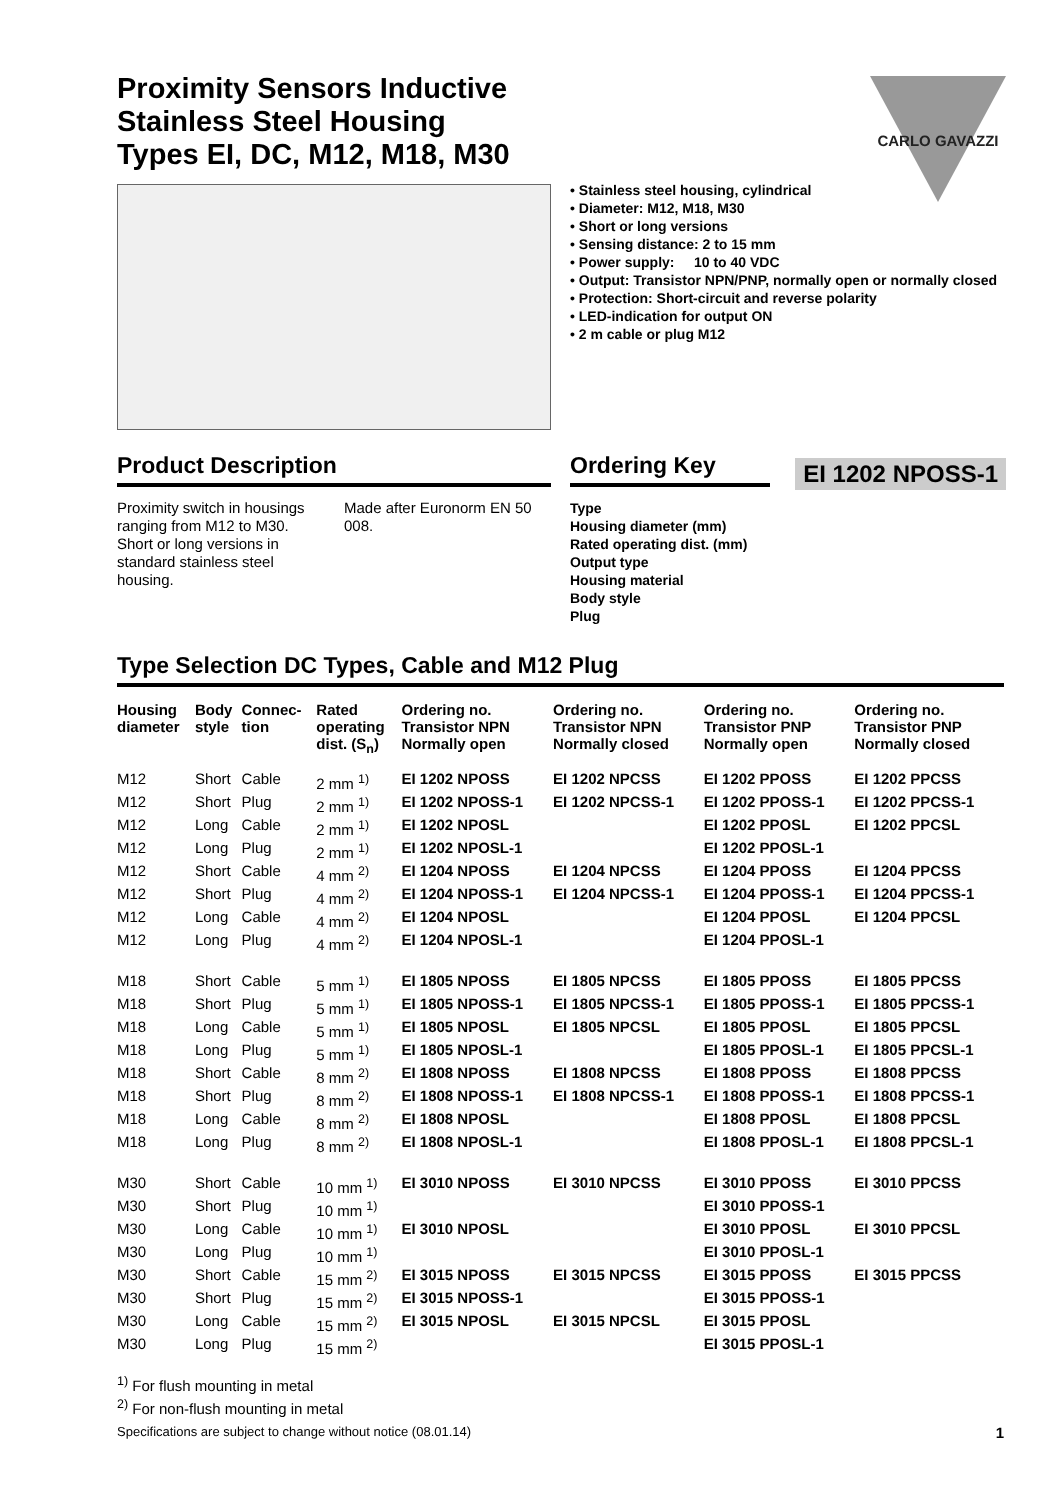Proximity Sensors Inductive
Stainless Steel Housing
Types EI, DC, M12, M18, M30
CARLO GAVAZZI
• Stainless steel housing, cylindrical
• Diameter: M12, M18, M30
• Short or long versions
• Sensing distance: 2 to 15 mm
• Power supply: 10 to 40 VDC
• Output: Transistor NPN/PNP, normally open or normally closed
• Protection: Short-circuit and reverse polarity
• LED-indication for output ON
• 2 m cable or plug M12
Product Description
Proximity switch in housings ranging from M12 to M30. Short or long versions in standard stainless steel housing.
Made after Euronorm EN 50 008.
Ordering Key
EI 1202 NPOSS-1
Type
Housing diameter (mm)
Rated operating dist. (mm)
Output type
Housing material
Body style
Plug
Type Selection DC Types, Cable and M12 Plug
| Housing diameter | Body style | Connec- tion | Rated operating dist. (S<sub>n</sub>) | Ordering no. Transistor NPN Normally open | Ordering no. Transistor NPN Normally closed | Ordering no. Transistor PNP Normally open | Ordering no. Transistor PNP Normally closed |
| --- | --- | --- | --- | --- | --- | --- | --- |
| M12 | Short | Cable | 2 mm <sup>1)</sup> | EI 1202 NPOSS | EI 1202 NPCSS | EI 1202 PPOSS | EI 1202 PPCSS |
| M12 | Short | Plug | 2 mm <sup>1)</sup> | EI 1202 NPOSS-1 | EI 1202 NPCSS-1 | EI 1202 PPOSS-1 | EI 1202 PPCSS-1 |
| M12 | Long | Cable | 2 mm <sup>1)</sup> | EI 1202 NPOSL | | EI 1202 PPOSL | EI 1202 PPCSL |
| M12 | Long | Plug | 2 mm <sup>1)</sup> | EI 1202 NPOSL-1 | | EI 1202 PPOSL-1 | |
| M12 | Short | Cable | 4 mm <sup>2)</sup> | EI 1204 NPOSS | EI 1204 NPCSS | EI 1204 PPOSS | EI 1204 PPCSS |
| M12 | Short | Plug | 4 mm <sup>2)</sup> | EI 1204 NPOSS-1 | EI 1204 NPCSS-1 | EI 1204 PPOSS-1 | EI 1204 PPCSS-1 |
| M12 | Long | Cable | 4 mm <sup>2)</sup> | EI 1204 NPOSL | | EI 1204 PPOSL | EI 1204 PPCSL |
| M12 | Long | Plug | 4 mm <sup>2)</sup> | EI 1204 NPOSL-1 | | EI 1204 PPOSL-1 | |
| M18 | Short | Cable | 5 mm <sup>1)</sup> | EI 1805 NPOSS | EI 1805 NPCSS | EI 1805 PPOSS | EI 1805 PPCSS |
| M18 | Short | Plug | 5 mm <sup>1)</sup> | EI 1805 NPOSS-1 | EI 1805 NPCSS-1 | EI 1805 PPOSS-1 | EI 1805 PPCSS-1 |
| M18 | Long | Cable | 5 mm <sup>1)</sup> | EI 1805 NPOSL | EI 1805 NPCSL | EI 1805 PPOSL | EI 1805 PPCSL |
| M18 | Long | Plug | 5 mm <sup>1)</sup> | EI 1805 NPOSL-1 | | EI 1805 PPOSL-1 | EI 1805 PPCSL-1 |
| M18 | Short | Cable | 8 mm <sup>2)</sup> | EI 1808 NPOSS | EI 1808 NPCSS | EI 1808 PPOSS | EI 1808 PPCSS |
| M18 | Short | Plug | 8 mm <sup>2)</sup> | EI 1808 NPOSS-1 | EI 1808 NPCSS-1 | EI 1808 PPOSS-1 | EI 1808 PPCSS-1 |
| M18 | Long | Cable | 8 mm <sup>2)</sup> | EI 1808 NPOSL | | EI 1808 PPOSL | EI 1808 PPCSL |
| M18 | Long | Plug | 8 mm <sup>2)</sup> | EI 1808 NPOSL-1 | | EI 1808 PPOSL-1 | EI 1808 PPCSL-1 |
| M30 | Short | Cable | 10 mm <sup>1)</sup> | EI 3010 NPOSS | EI 3010 NPCSS | EI 3010 PPOSS | EI 3010 PPCSS |
| M30 | Short | Plug | 10 mm <sup>1)</sup> | | | EI 3010 PPOSS-1 | |
| M30 | Long | Cable | 10 mm <sup>1)</sup> | EI 3010 NPOSL | | EI 3010 PPOSL | EI 3010 PPCSL |
| M30 | Long | Plug | 10 mm <sup>1)</sup> | | | EI 3010 PPOSL-1 | |
| M30 | Short | Cable | 15 mm <sup>2)</sup> | EI 3015 NPOSS | EI 3015 NPCSS | EI 3015 PPOSS | EI 3015 PPCSS |
| M30 | Short | Plug | 15 mm <sup>2)</sup> | EI 3015 NPOSS-1 | | EI 3015 PPOSS-1 | |
| M30 | Long | Cable | 15 mm <sup>2)</sup> | EI 3015 NPOSL | EI 3015 NPCSL | EI 3015 PPOSL | |
| M30 | Long | Plug | 15 mm <sup>2)</sup> | | | EI 3015 PPOSL-1 | |
<sup>1)</sup> For flush mounting in metal
<sup>2)</sup> For non-flush mounting in metal
Specifications are subject to change without notice (08.01.14) 1